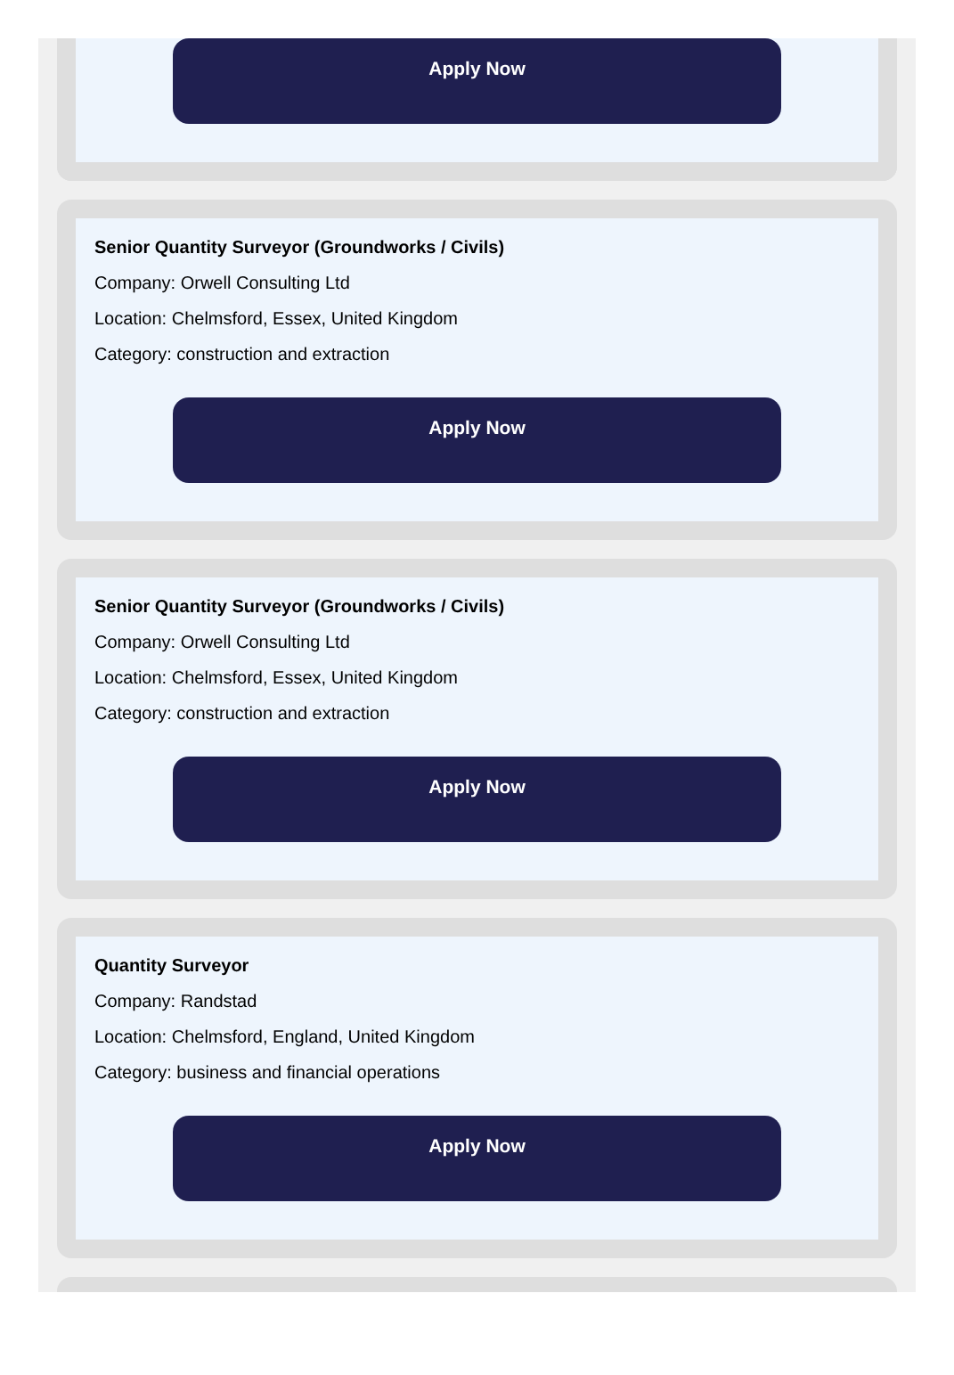Apply Now
Senior Quantity Surveyor (Groundworks / Civils)
Company: Orwell Consulting Ltd
Location: Chelmsford, Essex, United Kingdom
Category: construction and extraction
Apply Now
Senior Quantity Surveyor (Groundworks / Civils)
Company: Orwell Consulting Ltd
Location: Chelmsford, Essex, United Kingdom
Category: construction and extraction
Apply Now
Quantity Surveyor
Company: Randstad
Location: Chelmsford, England, United Kingdom
Category: business and financial operations
Apply Now